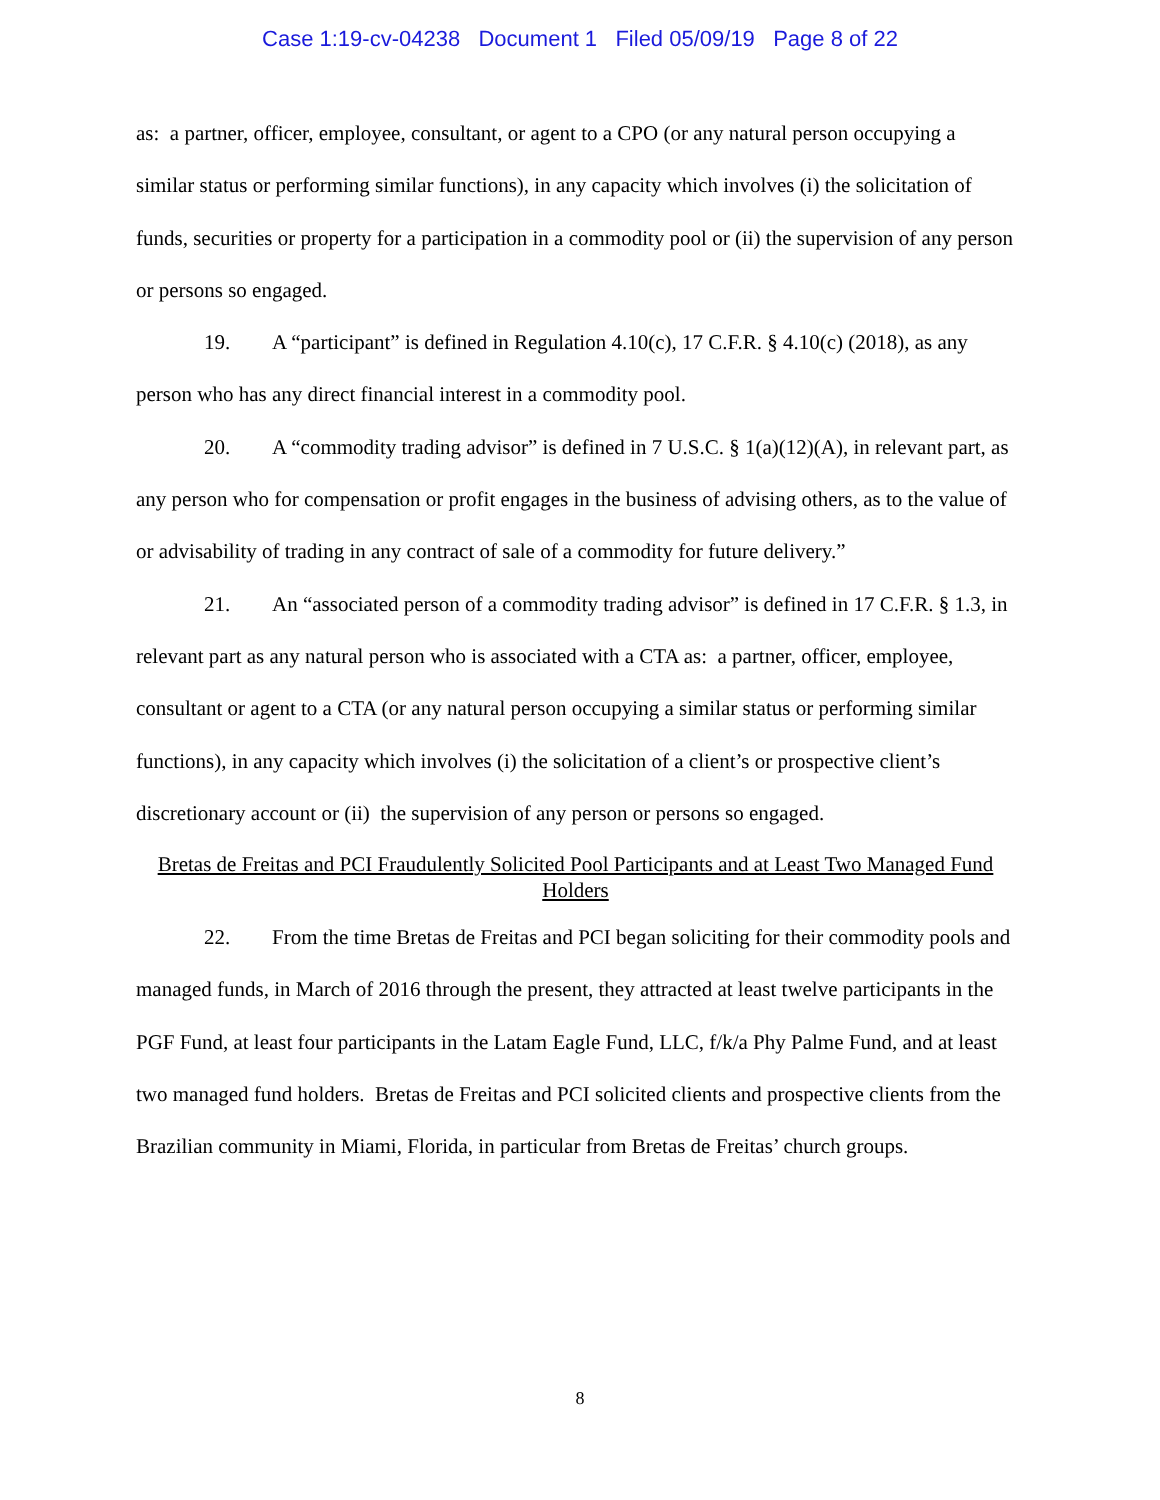Case 1:19-cv-04238 Document 1 Filed 05/09/19 Page 8 of 22
as: a partner, officer, employee, consultant, or agent to a CPO (or any natural person occupying a similar status or performing similar functions), in any capacity which involves (i) the solicitation of funds, securities or property for a participation in a commodity pool or (ii) the supervision of any person or persons so engaged.
19. A “participant” is defined in Regulation 4.10(c), 17 C.F.R. § 4.10(c) (2018), as any person who has any direct financial interest in a commodity pool.
20. A “commodity trading advisor” is defined in 7 U.S.C. § 1(a)(12)(A), in relevant part, as any person who for compensation or profit engages in the business of advising others, as to the value of or advisability of trading in any contract of sale of a commodity for future delivery.”
21. An “associated person of a commodity trading advisor” is defined in 17 C.F.R. § 1.3, in relevant part as any natural person who is associated with a CTA as: a partner, officer, employee, consultant or agent to a CTA (or any natural person occupying a similar status or performing similar functions), in any capacity which involves (i) the solicitation of a client’s or prospective client’s discretionary account or (ii) the supervision of any person or persons so engaged.
Bretas de Freitas and PCI Fraudulently Solicited Pool Participants and at Least Two Managed Fund Holders
22. From the time Bretas de Freitas and PCI began soliciting for their commodity pools and managed funds, in March of 2016 through the present, they attracted at least twelve participants in the PGF Fund, at least four participants in the Latam Eagle Fund, LLC, f/k/a Phy Palme Fund, and at least two managed fund holders. Bretas de Freitas and PCI solicited clients and prospective clients from the Brazilian community in Miami, Florida, in particular from Bretas de Freitas’ church groups.
8